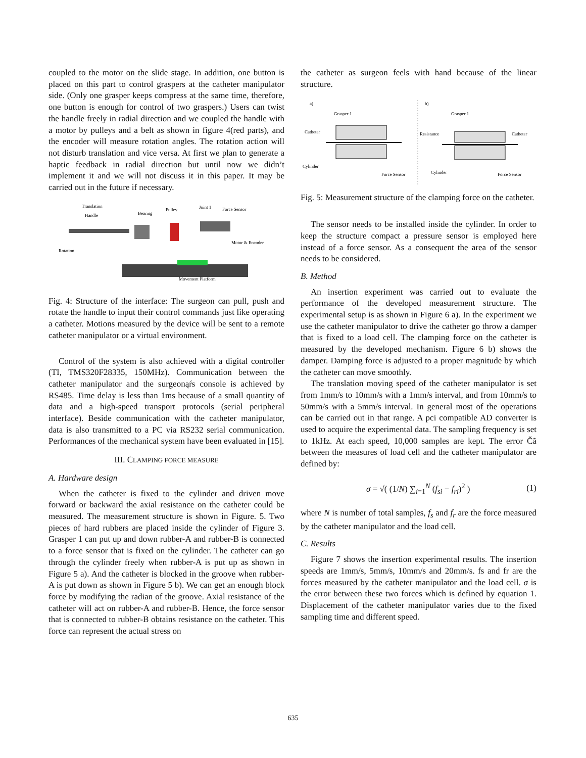coupled to the motor on the slide stage. In addition, one button is placed on this part to control graspers at the catheter manipulator side. (Only one grasper keeps compress at the same time, therefore, one button is enough for control of two graspers.) Users can twist the handle freely in radial direction and we coupled the handle with a motor by pulleys and a belt as shown in figure 4(red parts), and the encoder will measure rotation angles. The rotation action will not disturb translation and vice versa. At first we plan to generate a haptic feedback in radial direction but until now we didn’t implement it and we will not discuss it in this paper. It may be carried out in the future if necessary.
Translation
Handle
Bearing
Pulley
Joint 1
Force Sensor
Rotation
Motor & Encoder
Movement Platform
Fig. 4: Structure of the interface: The surgeon can pull, push and rotate the handle to input their control commands just like operating a catheter. Motions measured by the device will be sent to a remote catheter manipulator or a virtual environment.
Control of the system is also achieved with a digital controller (TI, TMS320F28335, 150MHz). Communication between the catheter manipulator and the surgeonąŕs console is achieved by RS485. Time delay is less than 1ms because of a small quantity of data and a high-speed transport protocols (serial peripheral interface). Beside communication with the catheter manipulator, data is also transmitted to a PC via RS232 serial communication. Performances of the mechanical system have been evaluated in [15].
III. CLAMPING FORCE MEASURE
A. Hardware design
When the catheter is fixed to the cylinder and driven move forward or backward the axial resistance on the catheter could be measured. The measurement structure is shown in Figure. 5. Two pieces of hard rubbers are placed inside the cylinder of Figure 3. Grasper 1 can put up and down rubber-A and rubber-B is connected to a force sensor that is fixed on the cylinder. The catheter can go through the cylinder freely when rubber-A is put up as shown in Figure 5 a). And the catheter is blocked in the groove when rubber-A is put down as shown in Figure 5 b). We can get an enough block force by modifying the radian of the groove. Axial resistance of the catheter will act on rubber-A and rubber-B. Hence, the force sensor that is connected to rubber-B obtains resistance on the catheter. This force can represent the actual stress on
the catheter as surgeon feels with hand because of the linear structure.
a)
b)
Grasper 1
Grasper 1
Catheter
Resistance
Catheter
Cylinder
Cylinder
Force Sensor
Force Sensor
Fig. 5: Measurement structure of the clamping force on the catheter.
The sensor needs to be installed inside the cylinder. In order to keep the structure compact a pressure sensor is employed here instead of a force sensor. As a consequent the area of the sensor needs to be considered.
B. Method
An insertion experiment was carried out to evaluate the performance of the developed measurement structure. The experimental setup is as shown in Figure 6 a). In the experiment we use the catheter manipulator to drive the catheter go throw a damper that is fixed to a load cell. The clamping force on the catheter is measured by the developed mechanism. Figure 6 b) shows the damper. Damping force is adjusted to a proper magnitude by which the catheter can move smoothly.
The translation moving speed of the catheter manipulator is set from 1mm/s to 10mm/s with a 1mm/s interval, and from 10mm/s to 50mm/s with a 5mm/s interval. In general most of the operations can be carried out in that range. A pci compatible AD converter is used to acquire the experimental data. The sampling frequency is set to 1kHz. At each speed, 10,000 samples are kept. The error Čã between the measures of load cell and the catheter manipulator are defined by:
σ = √( (1/N) ∑<sub>i=1</sub><sup>N</sup> (f<sub>si</sub> − f<sub>ri</sub>)<sup>2</sup> ) (1)
where N is number of total samples, f<sub>s</sub> and f<sub>r</sub> are the force measured by the catheter manipulator and the load cell.
C. Results
Figure 7 shows the insertion experimental results. The insertion speeds are 1mm/s, 5mm/s, 10mm/s and 20mm/s. fs and fr are the forces measured by the catheter manipulator and the load cell. σ is the error between these two forces which is defined by equation 1. Displacement of the catheter manipulator varies due to the fixed sampling time and different speed.
635